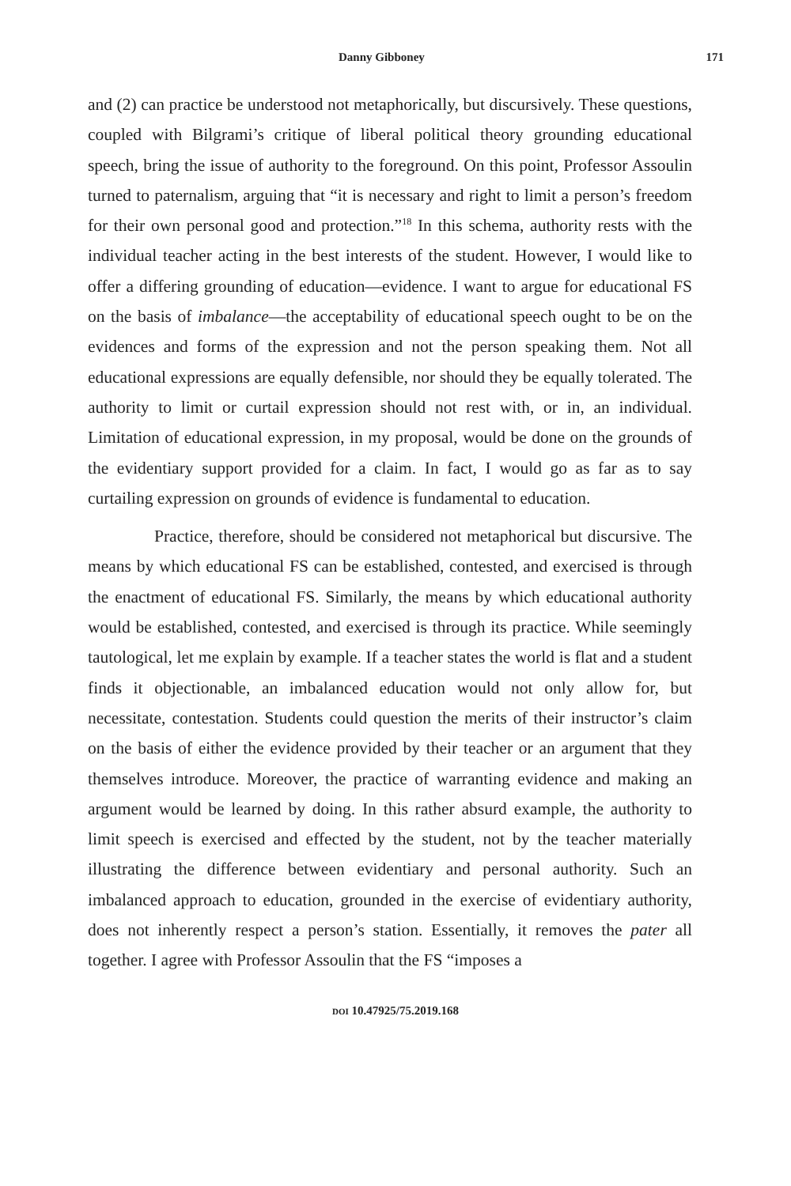Danny Gibboney 171
and (2) can practice be understood not metaphorically, but discursively. These questions, coupled with Bilgrami’s critique of liberal political theory grounding educational speech, bring the issue of authority to the foreground. On this point, Professor Assoulin turned to paternalism, arguing that “it is necessary and right to limit a person’s freedom for their own personal good and protection.”<sup>18</sup> In this schema, authority rests with the individual teacher acting in the best interests of the student. However, I would like to offer a differing grounding of education—evidence. I want to argue for educational FS on the basis of imbalance—the acceptability of educational speech ought to be on the evidences and forms of the expression and not the person speaking them. Not all educational expressions are equally defensible, nor should they be equally tolerated. The authority to limit or curtail expression should not rest with, or in, an individual. Limitation of educational expression, in my proposal, would be done on the grounds of the evidentiary support provided for a claim. In fact, I would go as far as to say curtailing expression on grounds of evidence is fundamental to education.
Practice, therefore, should be considered not metaphorical but discursive. The means by which educational FS can be established, contested, and exercised is through the enactment of educational FS. Similarly, the means by which educational authority would be established, contested, and exercised is through its practice. While seemingly tautological, let me explain by example. If a teacher states the world is flat and a student finds it objectionable, an imbalanced education would not only allow for, but necessitate, contestation. Students could question the merits of their instructor’s claim on the basis of either the evidence provided by their teacher or an argument that they themselves introduce. Moreover, the practice of warranting evidence and making an argument would be learned by doing. In this rather absurd example, the authority to limit speech is exercised and effected by the student, not by the teacher materially illustrating the difference between evidentiary and personal authority. Such an imbalanced approach to education, grounded in the exercise of evidentiary authority, does not inherently respect a person’s station. Essentially, it removes the pater all together. I agree with Professor Assoulin that the FS “imposes a
DOI 10.47925/75.2019.168